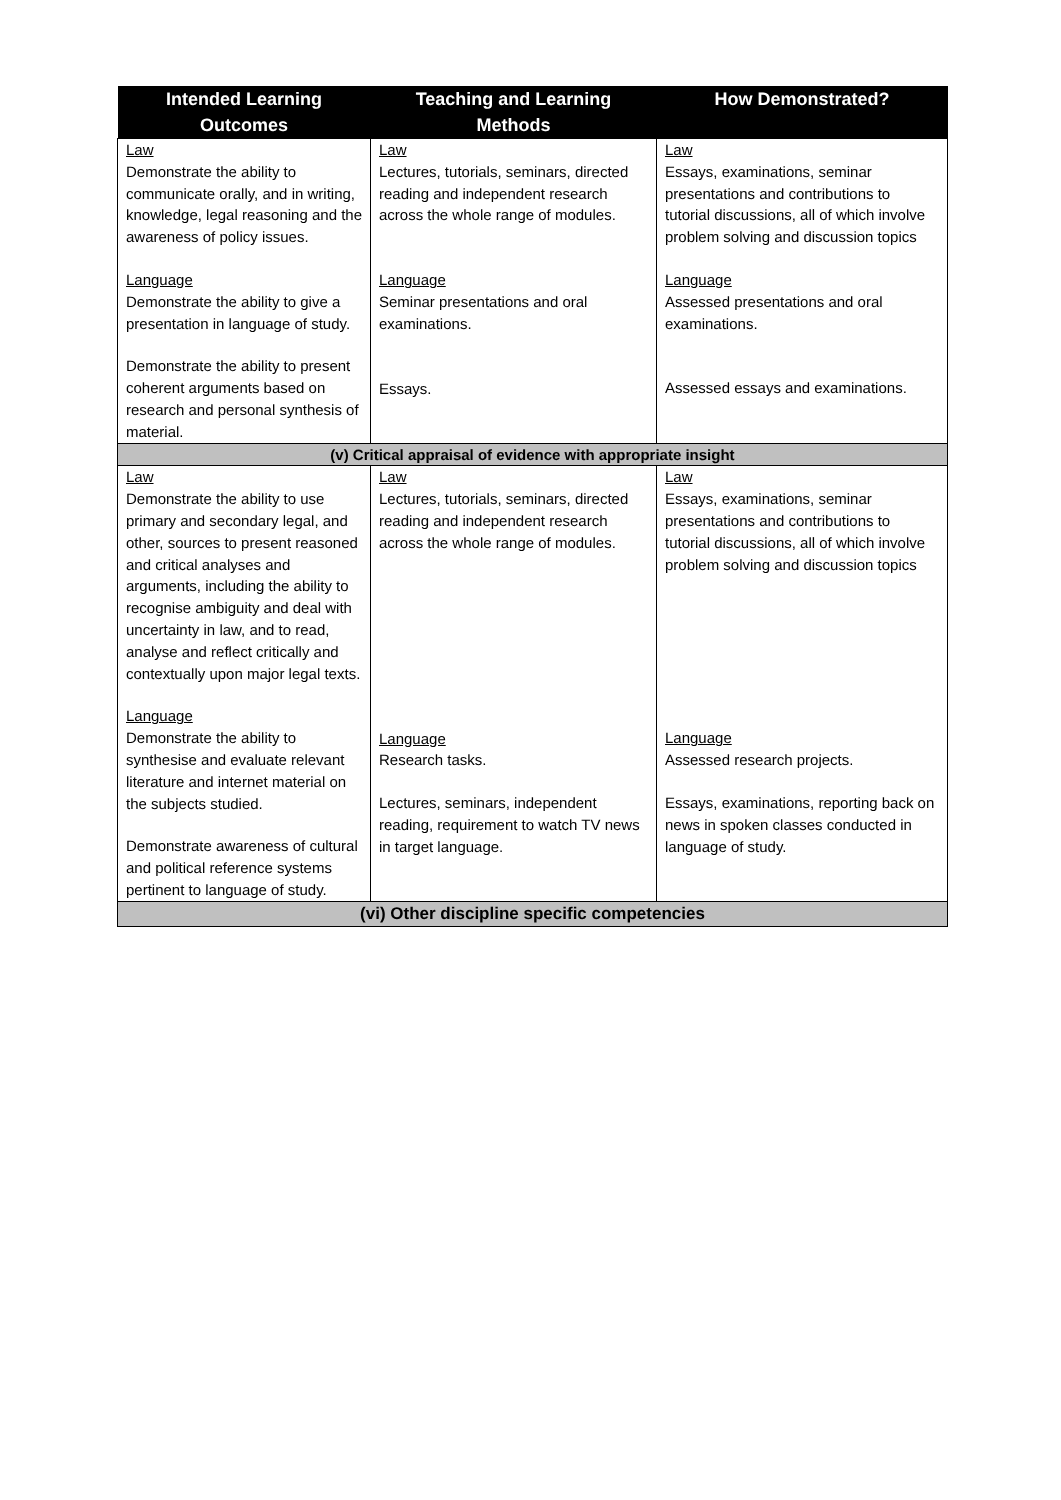| Intended Learning Outcomes | Teaching and Learning Methods | How Demonstrated? |
| --- | --- | --- |
| Law Demonstrate the ability to communicate orally, and in writing, knowledge, legal reasoning and the awareness of policy issues. Language Demonstrate the ability to give a presentation in language of study. Demonstrate the ability to present coherent arguments based on research and personal synthesis of material. | Law Lectures, tutorials, seminars, directed reading and independent research across the whole range of modules. Language Seminar presentations and oral examinations. Essays. | Law Essays, examinations, seminar presentations and contributions to tutorial discussions, all of which involve problem solving and discussion topics Language Assessed presentations and oral examinations. Assessed essays and examinations. |
| (v) Critical appraisal of evidence with appropriate insight | | |
| Law Demonstrate the ability to use primary and secondary legal, and other, sources to present reasoned and critical analyses and arguments, including the ability to recognise ambiguity and deal with uncertainty in law, and to read, analyse and reflect critically and contextually upon major legal texts. Language Demonstrate the ability to synthesise and evaluate relevant literature and internet material on the subjects studied. Demonstrate awareness of cultural and political reference systems pertinent to language of study. | Law Lectures, tutorials, seminars, directed reading and independent research across the whole range of modules. Language Research tasks. Lectures, seminars, independent reading, requirement to watch TV news in target language. | Law Essays, examinations, seminar presentations and contributions to tutorial discussions, all of which involve problem solving and discussion topics Language Assessed research projects. Essays, examinations, reporting back on news in spoken classes conducted in language of study. |
| (vi) Other discipline specific competencies | | |